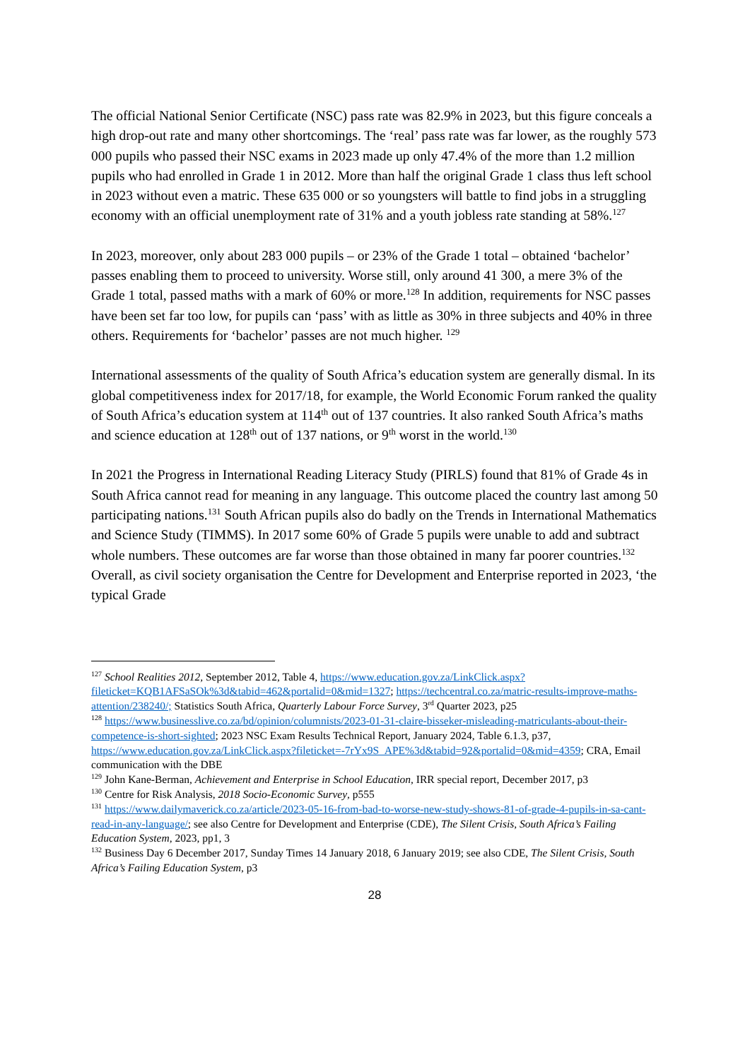The official National Senior Certificate (NSC) pass rate was 82.9% in 2023, but this figure conceals a high drop-out rate and many other shortcomings. The ‘real’ pass rate was far lower, as the roughly 573 000 pupils who passed their NSC exams in 2023 made up only 47.4% of the more than 1.2 million pupils who had enrolled in Grade 1 in 2012. More than half the original Grade 1 class thus left school in 2023 without even a matric. These 635 000 or so youngsters will battle to find jobs in a struggling economy with an official unemployment rate of 31% and a youth jobless rate standing at 58%.<sup>127</sup>
In 2023, moreover, only about 283 000 pupils – or 23% of the Grade 1 total – obtained ‘bachelor’ passes enabling them to proceed to university. Worse still, only around 41 300, a mere 3% of the Grade 1 total, passed maths with a mark of 60% or more.<sup>128</sup> In addition, requirements for NSC passes have been set far too low, for pupils can ‘pass’ with as little as 30% in three subjects and 40% in three others. Requirements for ‘bachelor’ passes are not much higher. <sup>129</sup>
International assessments of the quality of South Africa’s education system are generally dismal. In its global competitiveness index for 2017/18, for example, the World Economic Forum ranked the quality of South Africa’s education system at 114<sup>th</sup> out of 137 countries. It also ranked South Africa’s maths and science education at 128<sup>th</sup> out of 137 nations, or 9<sup>th</sup> worst in the world.<sup>130</sup>
In 2021 the Progress in International Reading Literacy Study (PIRLS) found that 81% of Grade 4s in South Africa cannot read for meaning in any language. This outcome placed the country last among 50 participating nations.<sup>131</sup> South African pupils also do badly on the Trends in International Mathematics and Science Study (TIMMS). In 2017 some 60% of Grade 5 pupils were unable to add and subtract whole numbers. These outcomes are far worse than those obtained in many far poorer countries.<sup>132</sup> Overall, as civil society organisation the Centre for Development and Enterprise reported in 2023, ‘the typical Grade
<sup>127</sup> School Realities 2012, September 2012, Table 4, https://www.education.gov.za/LinkClick.aspx?fileticket=KQB1AFSaSOk%3d&tabid=462&portalid=0&mid=1327; https://techcentral.co.za/matric-results-improve-maths-attention/238240/; Statistics South Africa, Quarterly Labour Force Survey, 3<sup>rd</sup> Quarter 2023, p25
<sup>128</sup> https://www.businesslive.co.za/bd/opinion/columnists/2023-01-31-claire-bisseker-misleading-matriculants-about-their-competence-is-short-sighted; 2023 NSC Exam Results Technical Report, January 2024, Table 6.1.3, p37, https://www.education.gov.za/LinkClick.aspx?fileticket=-7rYx9S_APE%3d&tabid=92&portalid=0&mid=4359; CRA, Email communication with the DBE
<sup>129</sup> John Kane-Berman, Achievement and Enterprise in School Education, IRR special report, December 2017, p3
<sup>130</sup> Centre for Risk Analysis, 2018 Socio-Economic Survey, p555
<sup>131</sup> https://www.dailymaverick.co.za/article/2023-05-16-from-bad-to-worse-new-study-shows-81-of-grade-4-pupils-in-sa-cant-read-in-any-language/; see also Centre for Development and Enterprise (CDE), The Silent Crisis, South Africa’s Failing Education System, 2023, pp1, 3
<sup>132</sup> Business Day 6 December 2017, Sunday Times 14 January 2018, 6 January 2019; see also CDE, The Silent Crisis, South Africa’s Failing Education System, p3
28